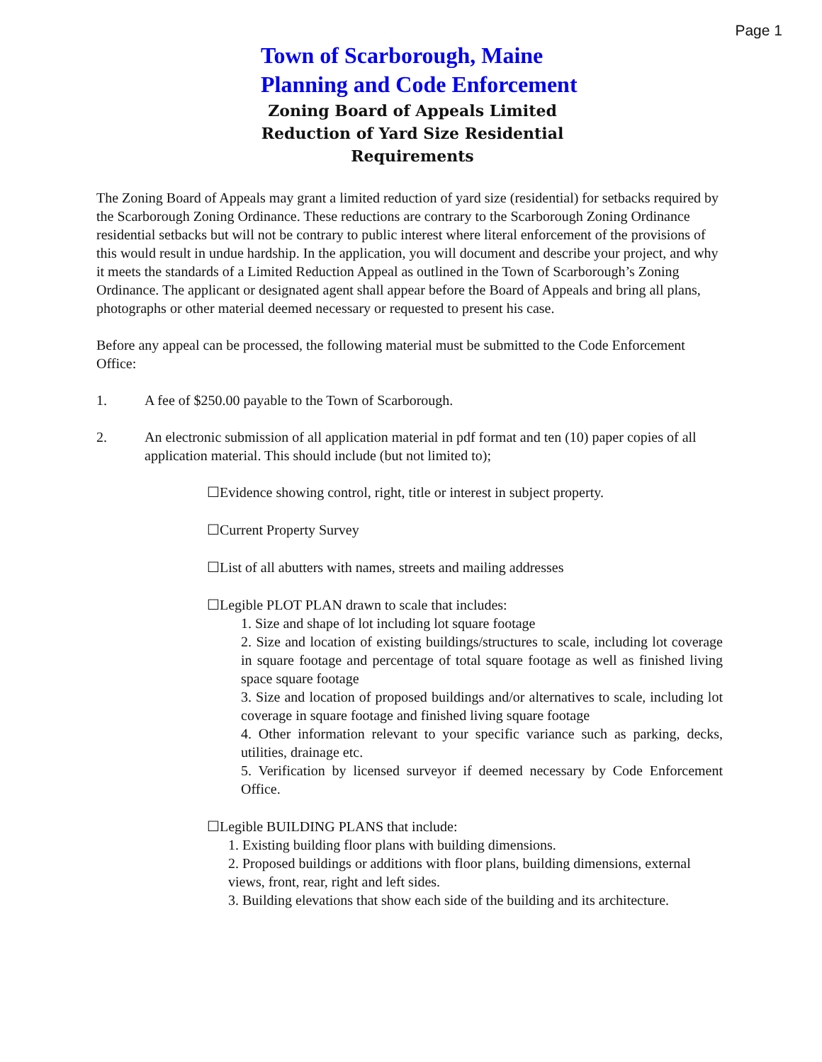Page 1
Town of Scarborough, Maine
Planning and Code Enforcement
Zoning Board of Appeals Limited
Reduction of Yard Size Residential
Requirements
The Zoning Board of Appeals may grant a limited reduction of yard size (residential) for setbacks required by the Scarborough Zoning Ordinance. These reductions are contrary to the Scarborough Zoning Ordinance residential setbacks but will not be contrary to public interest where literal enforcement of the provisions of this would result in undue hardship. In the application, you will document and describe your project, and why it meets the standards of a Limited Reduction Appeal as outlined in the Town of Scarborough’s Zoning Ordinance. The applicant or designated agent shall appear before the Board of Appeals and bring all plans, photographs or other material deemed necessary or requested to present his case.
Before any appeal can be processed, the following material must be submitted to the Code Enforcement Office:
1. A fee of $250.00 payable to the Town of Scarborough.
2. An electronic submission of all application material in pdf format and ten (10) paper copies of all application material. This should include (but not limited to);
☐Evidence showing control, right, title or interest in subject property.
☐Current Property Survey
☐List of all abutters with names, streets and mailing addresses
☐Legible PLOT PLAN drawn to scale that includes:
1. Size and shape of lot including lot square footage
2. Size and location of existing buildings/structures to scale, including lot coverage in square footage and percentage of total square footage as well as finished living space square footage
3. Size and location of proposed buildings and/or alternatives to scale, including lot coverage in square footage and finished living square footage
4. Other information relevant to your specific variance such as parking, decks, utilities, drainage etc.
5. Verification by licensed surveyor if deemed necessary by Code Enforcement Office.
☐Legible BUILDING PLANS that include:
1. Existing building floor plans with building dimensions.
2. Proposed buildings or additions with floor plans, building dimensions, external views, front, rear, right and left sides.
3. Building elevations that show each side of the building and its architecture.